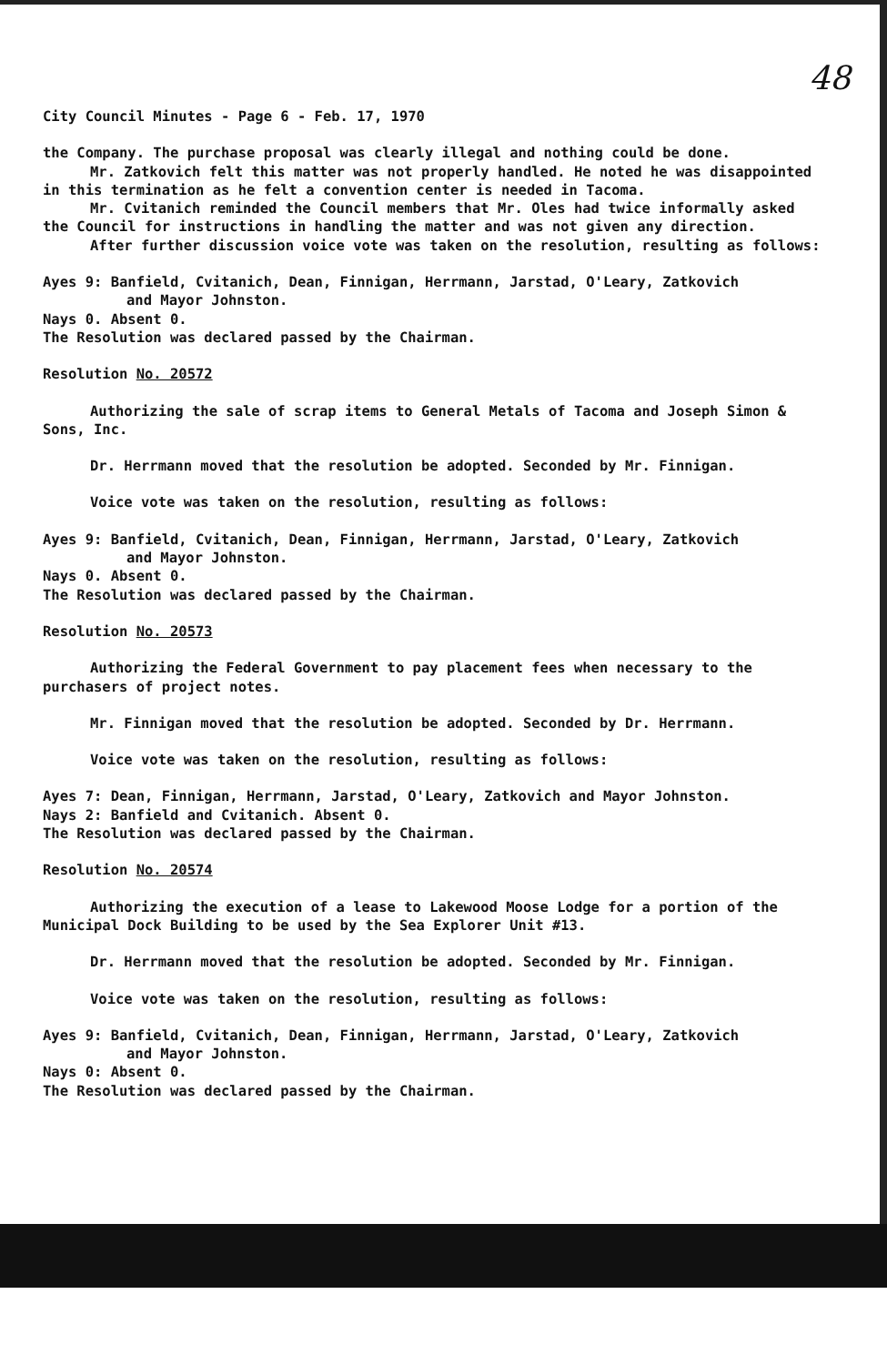48
City Council Minutes - Page 6 - Feb. 17, 1970
the Company. The purchase proposal was clearly illegal and nothing could be done.
Mr. Zatkovich felt this matter was not properly handled. He noted he was disappointed in this termination as he felt a convention center is needed in Tacoma.
Mr. Cvitanich reminded the Council members that Mr. Oles had twice informally asked the Council for instructions in handling the matter and was not given any direction.
After further discussion voice vote was taken on the resolution, resulting as follows:
Ayes 9: Banfield, Cvitanich, Dean, Finnigan, Herrmann, Jarstad, O'Leary, Zatkovich
and Mayor Johnston.
Nays 0. Absent 0.
The Resolution was declared passed by the Chairman.
Resolution No. 20572
Authorizing the sale of scrap items to General Metals of Tacoma and Joseph Simon & Sons, Inc.
Dr. Herrmann moved that the resolution be adopted. Seconded by Mr. Finnigan.
Voice vote was taken on the resolution, resulting as follows:
Ayes 9: Banfield, Cvitanich, Dean, Finnigan, Herrmann, Jarstad, O'Leary, Zatkovich
and Mayor Johnston.
Nays 0. Absent 0.
The Resolution was declared passed by the Chairman.
Resolution No. 20573
Authorizing the Federal Government to pay placement fees when necessary to the purchasers of project notes.
Mr. Finnigan moved that the resolution be adopted. Seconded by Dr. Herrmann.
Voice vote was taken on the resolution, resulting as follows:
Ayes 7: Dean, Finnigan, Herrmann, Jarstad, O'Leary, Zatkovich and Mayor Johnston.
Nays 2: Banfield and Cvitanich. Absent 0.
The Resolution was declared passed by the Chairman.
Resolution No. 20574
Authorizing the execution of a lease to Lakewood Moose Lodge for a portion of the Municipal Dock Building to be used by the Sea Explorer Unit #13.
Dr. Herrmann moved that the resolution be adopted. Seconded by Mr. Finnigan.
Voice vote was taken on the resolution, resulting as follows:
Ayes 9: Banfield, Cvitanich, Dean, Finnigan, Herrmann, Jarstad, O'Leary, Zatkovich
and Mayor Johnston.
Nays 0: Absent 0.
The Resolution was declared passed by the Chairman.